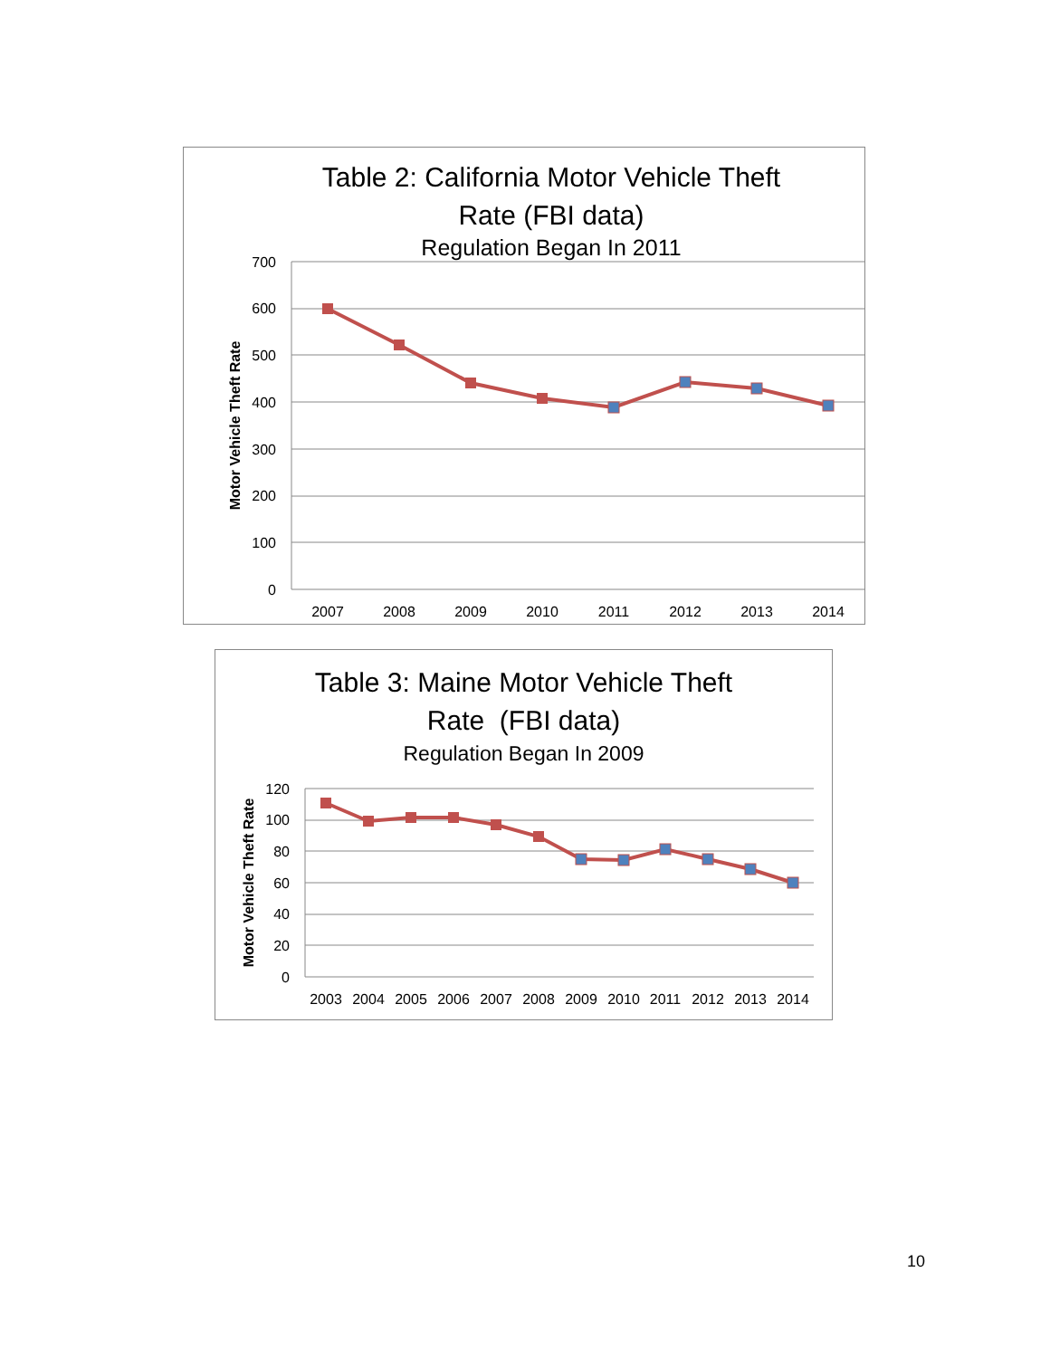Table 2: California Motor Vehicle Theft
Rate (FBI data)
Regulation Began In 2011
700
600
500
400
300
200
100
0
Motor Vehicle Theft Rate
2007
2008
2009
2010
2011
2012
2013
2014
Table 3: Maine Motor Vehicle Theft
Rate (FBI data)
Regulation Began In 2009
120
100
80
60
40
20
0
Motor Vehicle Theft Rate
2003
2004
2005
2006
2007
2008
2009
2010
2011
2012
2013
2014
10